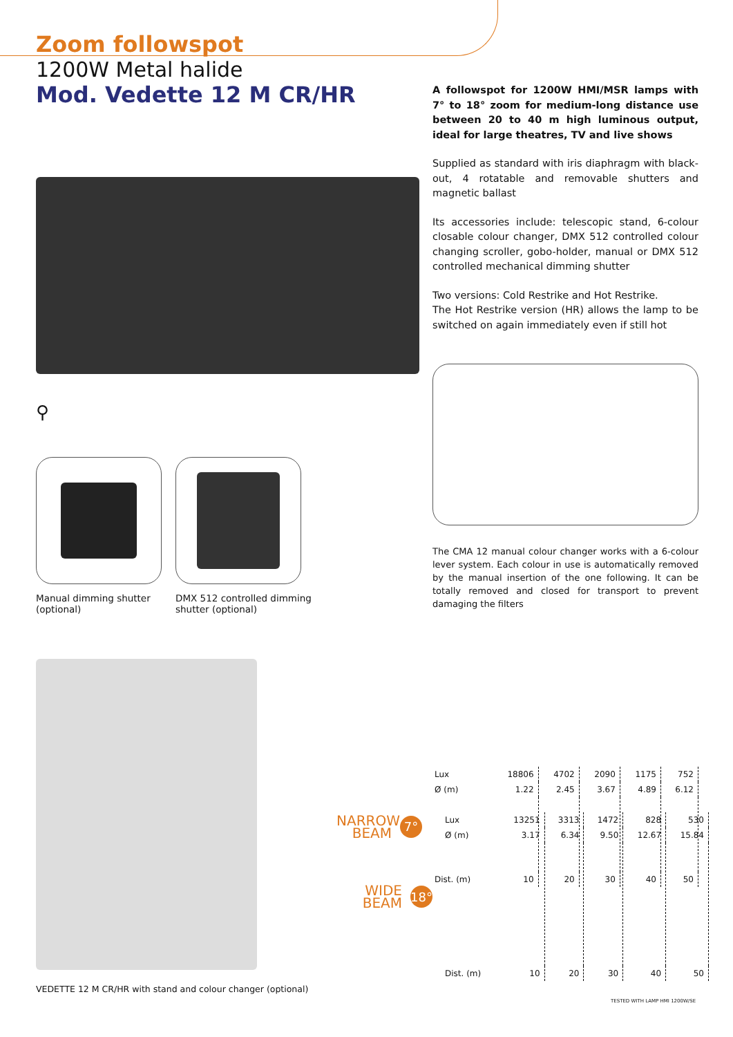Zoom followspot
1200W Metal halide
Mod. Vedette 12 M CR/HR
⚲
Manual dimming shutter
(optional)
DMX 512 controlled dimming
shutter (optional)
A followspot for 1200W HMI/MSR lamps with 7° to 18° zoom for medium-long distance use between 20 to 40 m high luminous output, ideal for large theatres, TV and live shows
Supplied as standard with iris diaphragm with black-out, 4 rotatable and removable shutters and magnetic ballast
Its accessories include: telescopic stand, 6-colour closable colour changer, DMX 512 controlled colour changing scroller, gobo-holder, manual or DMX 512 controlled mechanical dimming shutter
Two versions: Cold Restrike and Hot Restrike.
The Hot Restrike version (HR) allows the lamp to be switched on again immediately even if still hot
The CMA 12 manual colour changer works with a 6-colour lever system. Each colour in use is automatically removed by the manual insertion of the one following. It can be totally removed and closed for transport to prevent damaging the filters
VEDETTE 12 M CR/HR with stand and colour changer (optional)
NARROW BEAM
7°
| Lux | 18806 | 4702 | 2090 | 1175 | 752 |
| Ø (m) | 1.22 | 2.45 | 3.67 | 4.89 | 6.12 |
| Dist. (m) | 10 | 20 | 30 | 40 | 50 |
WIDE BEAM
18°
| Lux | 13251 | 3313 | 1472 | 828 | 530 |
| Ø (m) | 3.17 | 6.34 | 9.50 | 12.67 | 15.84 |
| Dist. (m) | 10 | 20 | 30 | 40 | 50 |
TESTED WITH LAMP HMI 1200W/SE